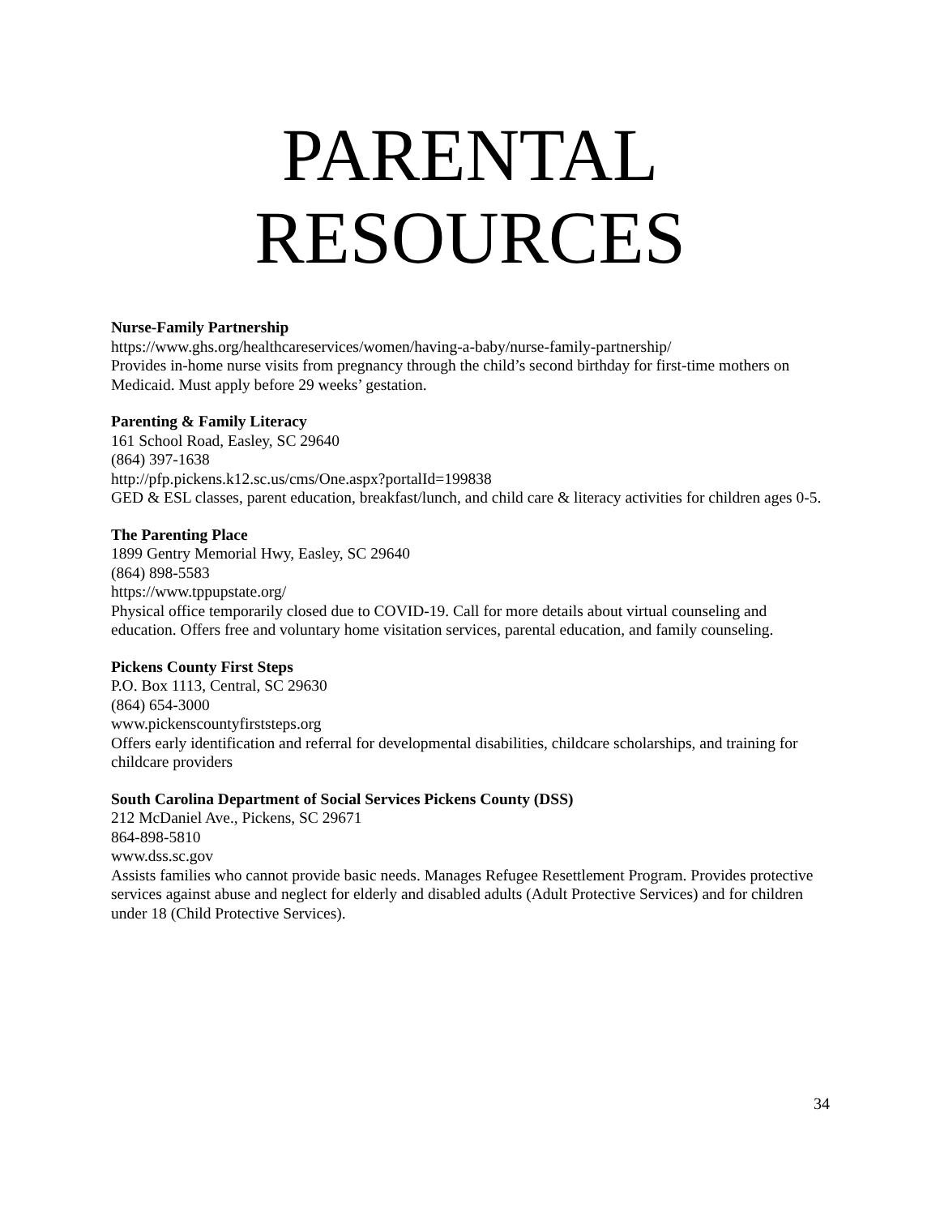PARENTAL
RESOURCES
Nurse-Family Partnership
https://www.ghs.org/healthcareservices/women/having-a-baby/nurse-family-partnership/
Provides in-home nurse visits from pregnancy through the child’s second birthday for first-time mothers on Medicaid. Must apply before 29 weeks’ gestation.
Parenting & Family Literacy
161 School Road, Easley, SC 29640
(864) 397-1638
http://pfp.pickens.k12.sc.us/cms/One.aspx?portalId=199838
GED & ESL classes, parent education, breakfast/lunch, and child care & literacy activities for children ages 0-5.
The Parenting Place
1899 Gentry Memorial Hwy, Easley, SC 29640
(864) 898-5583
https://www.tppupstate.org/
Physical office temporarily closed due to COVID-19. Call for more details about virtual counseling and education. Offers free and voluntary home visitation services, parental education, and family counseling.
Pickens County First Steps
P.O. Box 1113, Central, SC 29630
(864) 654-3000
www.pickenscountyfirststeps.org
Offers early identification and referral for developmental disabilities, childcare scholarships, and training for childcare providers
South Carolina Department of Social Services Pickens County (DSS)
212 McDaniel Ave., Pickens, SC 29671
864-898-5810
www.dss.sc.gov
Assists families who cannot provide basic needs. Manages Refugee Resettlement Program. Provides protective services against abuse and neglect for elderly and disabled adults (Adult Protective Services) and for children under 18 (Child Protective Services).
34